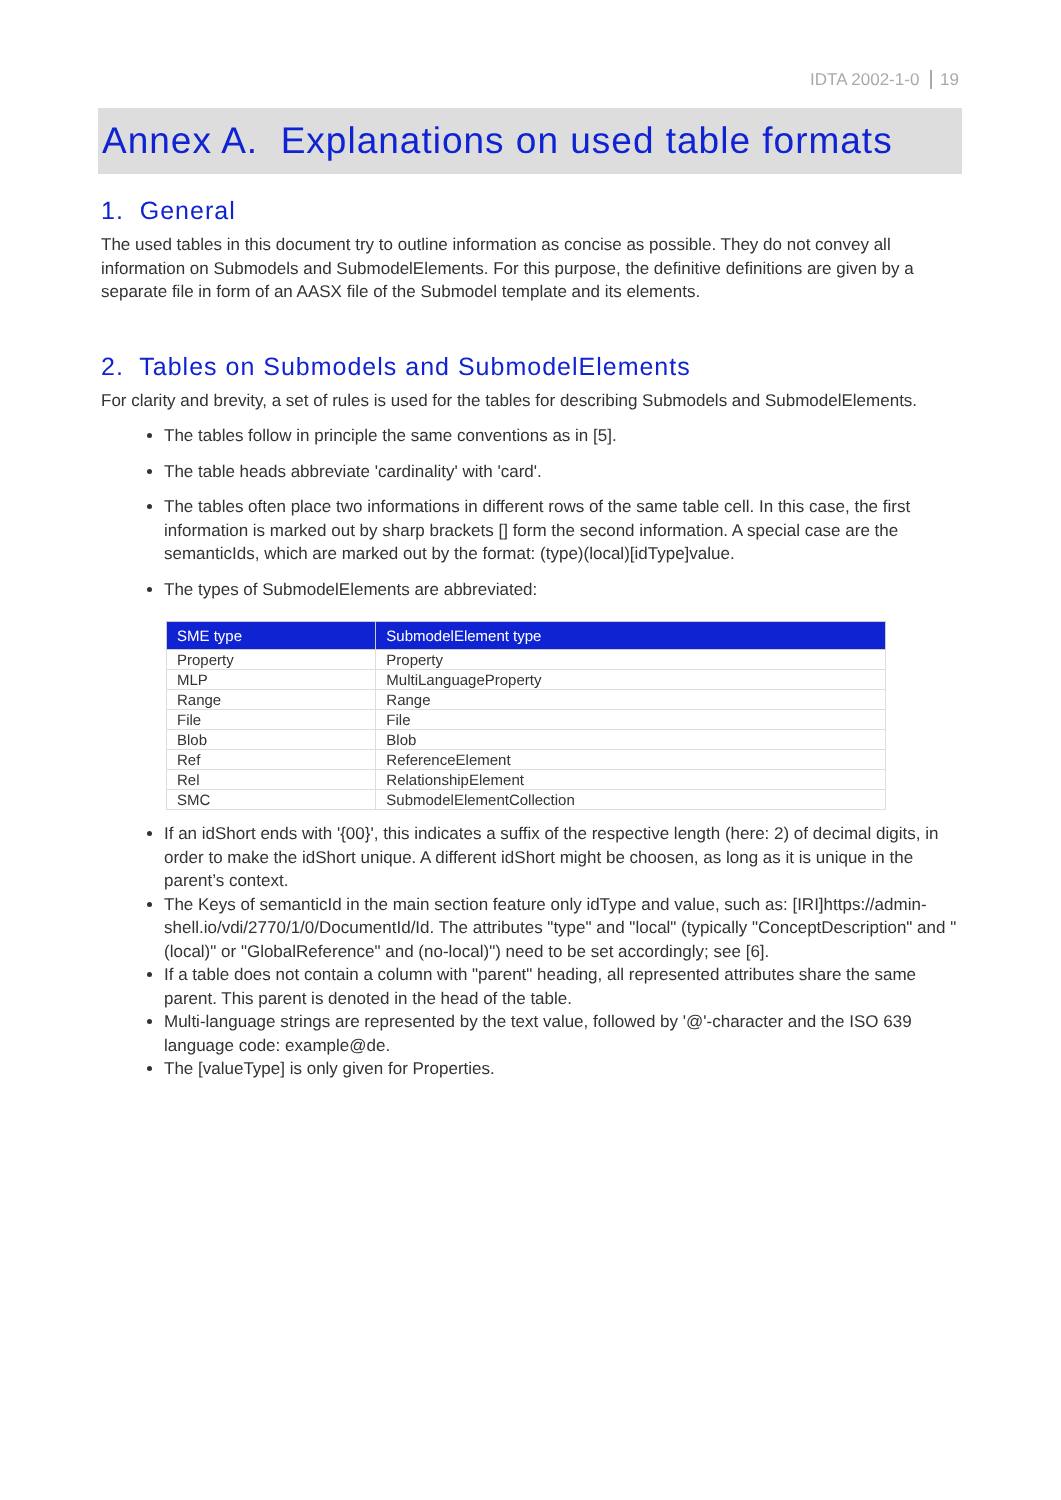IDTA 2002-1-0 19
Annex A. Explanations on used table formats
1. General
The used tables in this document try to outline information as concise as possible. They do not convey all information on Submodels and SubmodelElements. For this purpose, the definitive definitions are given by a separate file in form of an AASX file of the Submodel template and its elements.
2. Tables on Submodels and SubmodelElements
For clarity and brevity, a set of rules is used for the tables for describing Submodels and SubmodelElements.
The tables follow in principle the same conventions as in [5].
The table heads abbreviate 'cardinality' with 'card'.
The tables often place two informations in different rows of the same table cell. In this case, the first information is marked out by sharp brackets [] form the second information. A special case are the semanticIds, which are marked out by the format: (type)(local)[idType]value.
The types of SubmodelElements are abbreviated:
| SME type | SubmodelElement type |
| --- | --- |
| Property | Property |
| MLP | MultiLanguageProperty |
| Range | Range |
| File | File |
| Blob | Blob |
| Ref | ReferenceElement |
| Rel | RelationshipElement |
| SMC | SubmodelElementCollection |
If an idShort ends with '{00}', this indicates a suffix of the respective length (here: 2) of decimal digits, in order to make the idShort unique. A different idShort might be choosen, as long as it is unique in the parent’s context.
The Keys of semanticId in the main section feature only idType and value, such as: [IRI]https://admin-shell.io/vdi/2770/1/0/DocumentId/Id. The attributes "type" and "local" (typically "ConceptDescription" and "(local)" or "GlobalReference" and (no-local)") need to be set accordingly; see [6].
If a table does not contain a column with "parent" heading, all represented attributes share the same parent. This parent is denoted in the head of the table.
Multi-language strings are represented by the text value, followed by '@'-character and the ISO 639 language code: example@de.
The [valueType] is only given for Properties.